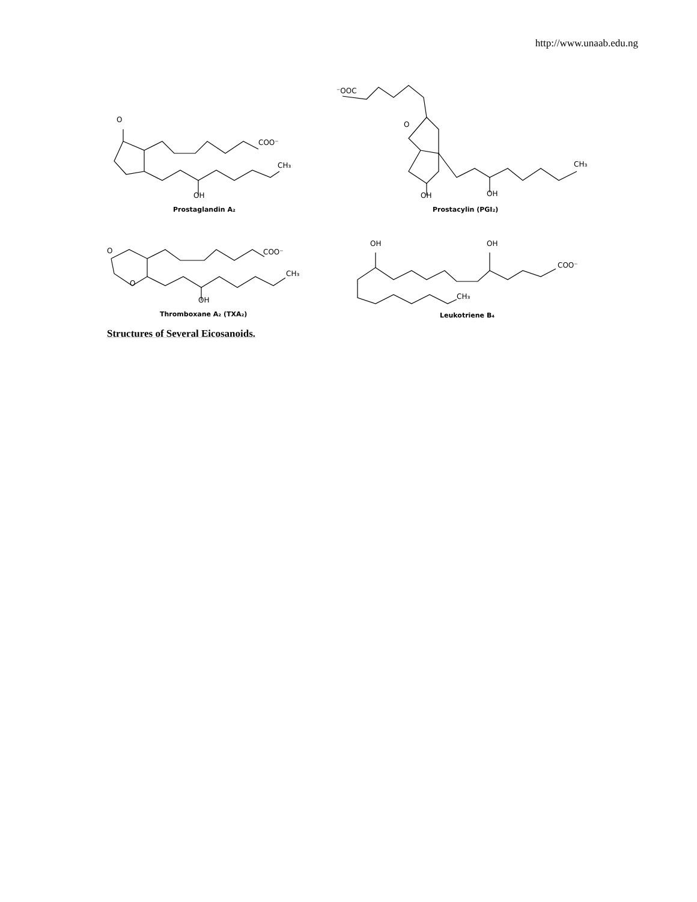http://www.unaab.edu.ng
O
COO⁻
CH₃
OH
Prostaglandin A₂
⁻OOC
O
CH₃
OH OH
Prostacylin (PGI₂)
O
O
COO⁻
CH₃
OH
Thromboxane A₂ (TXA₂)
OH OH
COO⁻
CH₃
Leukotriene B₄
Structures of Several Eicosanoids.